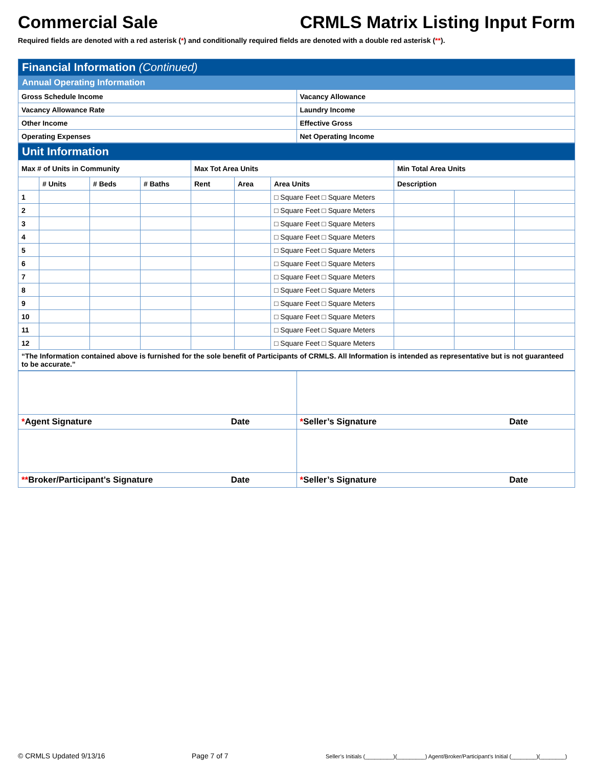Commercial Sale CRMLS Matrix Listing Input Form
Required fields are denoted with a red asterisk (*) and conditionally required fields are denoted with a double red asterisk (**).
| Financial Information (Continued) | |
| Annual Operating Information | |
| Gross Schedule Income | Vacancy Allowance |
| Vacancy Allowance Rate | Laundry Income |
| Other Income | Effective Gross |
| Operating Expenses | Net Operating Income |
| Unit Information | | | | | | | | | |
| Max # of Units in Community | | | | Max Tot Area Units | | | Min Total Area Units | | |
| | # Units | # Beds | # Baths | Rent | Area | Area Units | Description | | |
| 1 | | | | | | □ Square Feet □ Square Meters | | | |
| 2 | | | | | | □ Square Feet □ Square Meters | | | |
| 3 | | | | | | □ Square Feet □ Square Meters | | | |
| 4 | | | | | | □ Square Feet □ Square Meters | | | |
| 5 | | | | | | □ Square Feet □ Square Meters | | | |
| 6 | | | | | | □ Square Feet □ Square Meters | | | |
| 7 | | | | | | □ Square Feet □ Square Meters | | | |
| 8 | | | | | | □ Square Feet □ Square Meters | | | |
| 9 | | | | | | □ Square Feet □ Square Meters | | | |
| 10 | | | | | | □ Square Feet □ Square Meters | | | |
| 11 | | | | | | □ Square Feet □ Square Meters | | | |
| 12 | | | | | | □ Square Feet □ Square Meters | | | |
| “The Information contained above is furnished for the sole benefit of Participants of CRMLS. All Information is intended as representative but is not guaranteed to be accurate.” | | | | | | | | | |
| * Agent Signature Date | * Seller’s Signature Date |
| ** Broker/Participant’s Signature Date | * Seller’s Signature Date |
© CRMLS Updated 9/13/16 Page 7 of 7 Seller’s Initials (_________)(_________) Agent/Broker/Participant’s Initial (________)(________)